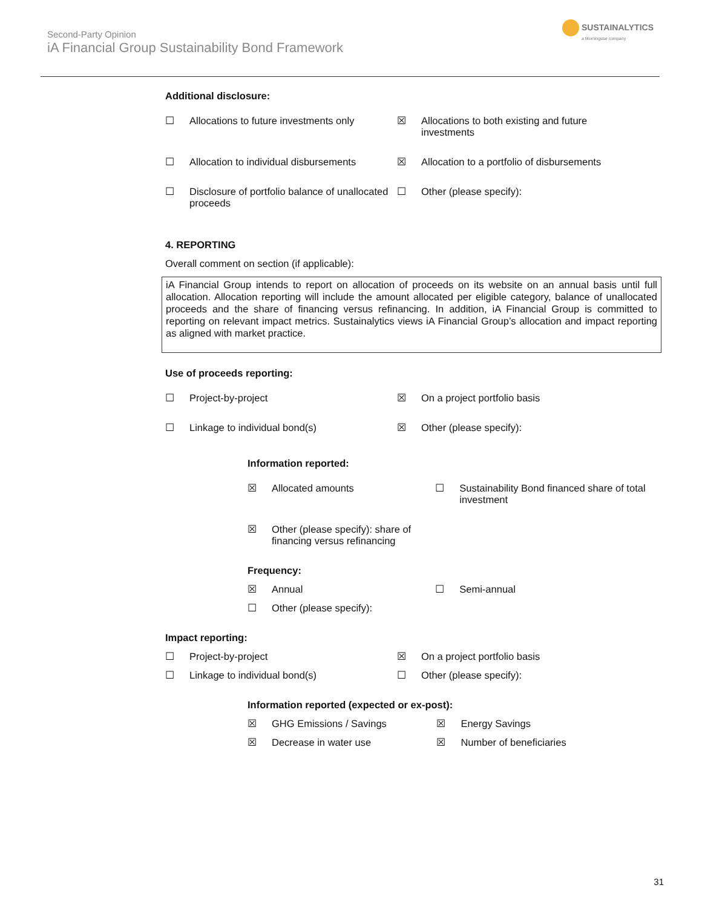Second-Party Opinion
iA Financial Group Sustainability Bond Framework
SUSTAINALYTICS
a Morningstar company
Additional disclosure:
☐ Allocations to future investments only
☒ Allocations to both existing and future investments
☐ Allocation to individual disbursements
☒ Allocation to a portfolio of disbursements
☐ Disclosure of portfolio balance of unallocated proceeds
☐ Other (please specify):
4. REPORTING
Overall comment on section (if applicable):
iA Financial Group intends to report on allocation of proceeds on its website on an annual basis until full allocation. Allocation reporting will include the amount allocated per eligible category, balance of unallocated proceeds and the share of financing versus refinancing. In addition, iA Financial Group is committed to reporting on relevant impact metrics. Sustainalytics views iA Financial Group’s allocation and impact reporting as aligned with market practice.
Use of proceeds reporting:
☐ Project-by-project ☒ On a project portfolio basis
☐ Linkage to individual bond(s) ☒ Other (please specify):
Information reported:
☒ Allocated amounts ☐ Sustainability Bond financed share of total investment
☒ Other (please specify): share of financing versus refinancing
Frequency:
☒ Annual ☐ Semi-annual
☐ Other (please specify):
Impact reporting:
☐ Project-by-project ☒ On a project portfolio basis
☐ Linkage to individual bond(s) ☐ Other (please specify):
Information reported (expected or ex-post):
☒ GHG Emissions / Savings ☒ Energy Savings
☒ Decrease in water use ☒ Number of beneficiaries
31